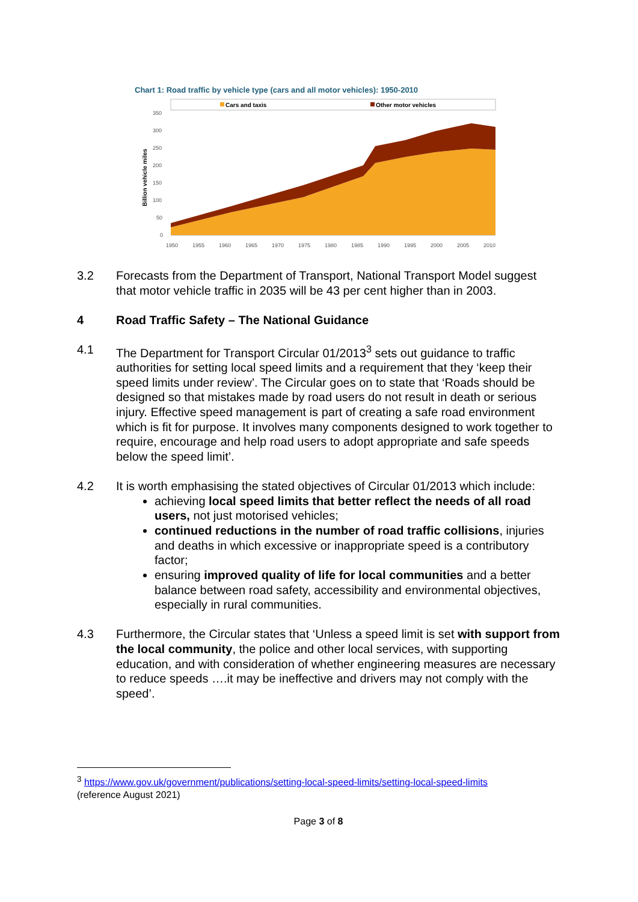Chart 1: Road traffic by vehicle type (cars and all motor vehicles): 1950-2010
Cars and taxis
Other motor vehicles
Billion vehicle miles
350
300
250
200
150
100
50
0
1950
1955
1960
1965
1970
1975
1980
1985
1990
1995
2000
2005
2010
3.2 Forecasts from the Department of Transport, National Transport Model suggest that motor vehicle traffic in 2035 will be 43 per cent higher than in 2003.
4 Road Traffic Safety – The National Guidance
4.1 The Department for Transport Circular 01/2013<sup>3</sup> sets out guidance to traffic authorities for setting local speed limits and a requirement that they ‘keep their speed limits under review’. The Circular goes on to state that ‘Roads should be designed so that mistakes made by road users do not result in death or serious injury. Effective speed management is part of creating a safe road environment which is fit for purpose. It involves many components designed to work together to require, encourage and help road users to adopt appropriate and safe speeds below the speed limit’.
4.2 It is worth emphasising the stated objectives of Circular 01/2013 which include:
achieving local speed limits that better reflect the needs of all road users, not just motorised vehicles;
continued reductions in the number of road traffic collisions, injuries and deaths in which excessive or inappropriate speed is a contributory factor;
ensuring improved quality of life for local communities and a better balance between road safety, accessibility and environmental objectives, especially in rural communities.
4.3 Furthermore, the Circular states that ‘Unless a speed limit is set with support from the local community, the police and other local services, with supporting education, and with consideration of whether engineering measures are necessary to reduce speeds ….it may be ineffective and drivers may not comply with the speed’.
<sup>3</sup> https://www.gov.uk/government/publications/setting-local-speed-limits/setting-local-speed-limits
(reference August 2021)
Page 3 of 8